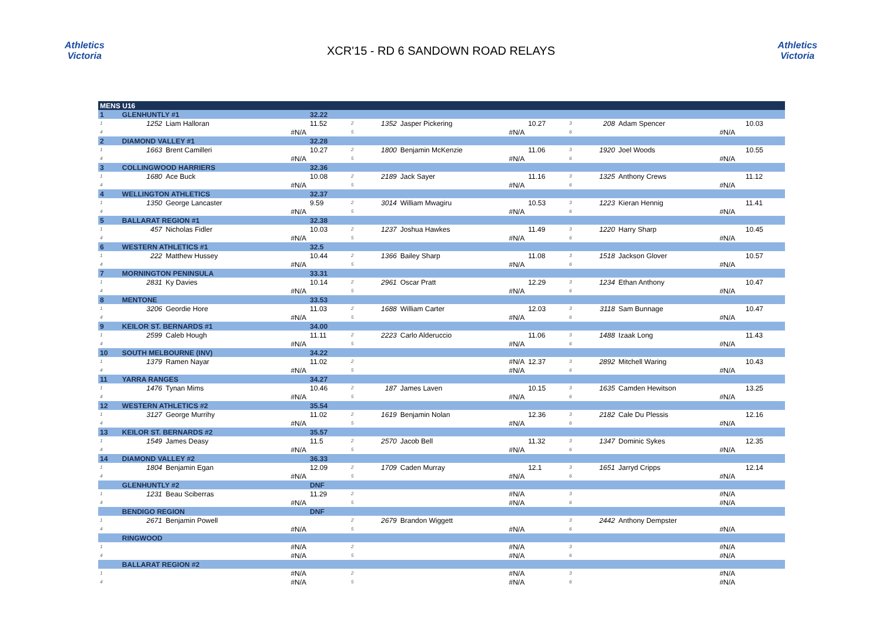Athletics
Victoria
XCR'15 - RD 6 SANDOWN ROAD RELAYS
Athletics
Victoria
| MENS U16 | | | | | | | | | | | | | |
| 1 | GLENHUNTLY #1 | | | 32.22 | | | | | | | | | |
| 1 | 1252 | Liam Halloran | | 11.52 | 2 | 1352 | Jasper Pickering | 10.27 | 3 | 208 | Adam Spencer | | 10.03 |
| 4 | | #N/A | | | 5 | | #N/A | | 6 | | #N/A | | |
| 2 | DIAMOND VALLEY #1 | | | 32.28 | | | | | | | | | |
| 1 | 1663 | Brent Camilleri | | 10.27 | 2 | 1800 | Benjamin McKenzie | 11.06 | 3 | 1920 | Joel Woods | | 10.55 |
| 4 | | #N/A | | | 5 | | #N/A | | 6 | | #N/A | | |
| 3 | COLLINGWOOD HARRIERS | | | 32.36 | | | | | | | | | |
| 1 | 1680 | Ace Buck | | 10.08 | 2 | 2189 | Jack Sayer | 11.16 | 3 | 1325 | Anthony Crews | | 11.12 |
| 4 | | #N/A | | | 5 | | #N/A | | 6 | | #N/A | | |
| 4 | WELLINGTON ATHLETICS | | | 32.37 | | | | | | | | | |
| 1 | 1350 | George Lancaster | | 9.59 | 2 | 3014 | William Mwagiru | 10.53 | 3 | 1223 | Kieran Hennig | | 11.41 |
| 4 | | #N/A | | | 5 | | #N/A | | 6 | | #N/A | | |
| 5 | BALLARAT REGION #1 | | | 32.38 | | | | | | | | | |
| 1 | 457 | Nicholas Fidler | | 10.03 | 2 | 1237 | Joshua Hawkes | 11.49 | 3 | 1220 | Harry Sharp | | 10.45 |
| 4 | | #N/A | | | 5 | | #N/A | | 6 | | #N/A | | |
| 6 | WESTERN ATHLETICS #1 | | | 32.5 | | | | | | | | | |
| 1 | 222 | Matthew Hussey | | 10.44 | 2 | 1366 | Bailey Sharp | 11.08 | 3 | 1518 | Jackson Glover | | 10.57 |
| 4 | | #N/A | | | 5 | | #N/A | | 6 | | #N/A | | |
| 7 | MORNINGTON PENINSULA | | | 33.31 | | | | | | | | | |
| 1 | 2831 | Ky Davies | | 10.14 | 2 | 2961 | Oscar Pratt | 12.29 | 3 | 1234 | Ethan Anthony | | 10.47 |
| 4 | | #N/A | | | 5 | | #N/A | | 6 | | #N/A | | |
| 8 | MENTONE | | | 33.53 | | | | | | | | | |
| 1 | 3206 | Geordie Hore | | 11.03 | 2 | 1688 | William Carter | 12.03 | 3 | 3118 | Sam Bunnage | | 10.47 |
| 4 | | #N/A | | | 5 | | #N/A | | 6 | | #N/A | | |
| 9 | KEILOR ST. BERNARDS #1 | | | 34.00 | | | | | | | | | |
| 1 | 2599 | Caleb Hough | | 11.11 | 2 | 2223 | Carlo Alderuccio | 11.06 | 3 | 1488 | Izaak Long | | 11.43 |
| 4 | | #N/A | | | 5 | | #N/A | | 6 | | #N/A | | |
| 10 | SOUTH MELBOURNE (INV) | | | 34.22 | | | | | | | | | |
| 1 | 1379 | Ramen Nayar | | 11.02 | 2 | | #N/A | 12.37 | 3 | 2892 | Mitchell Waring | | 10.43 |
| 4 | | #N/A | | | 5 | | #N/A | | 6 | | #N/A | | |
| 11 | YARRA RANGES | | | 34.27 | | | | | | | | | |
| 1 | 1476 | Tynan Mims | | 10.46 | 2 | 187 | James Laven | 10.15 | 3 | 1635 | Camden Hewitson | | 13.25 |
| 4 | | #N/A | | | 5 | | #N/A | | 6 | | #N/A | | |
| 12 | WESTERN ATHLETICS #2 | | | 35.54 | | | | | | | | | |
| 1 | 3127 | George Murrihy | | 11.02 | 2 | 1619 | Benjamin Nolan | 12.36 | 3 | 2182 | Cale Du Plessis | | 12.16 |
| 4 | | #N/A | | | 5 | | #N/A | | 6 | | #N/A | | |
| 13 | KEILOR ST. BERNARDS #2 | | | 35.57 | | | | | | | | | |
| 1 | 1549 | James Deasy | | 11.5 | 2 | 2570 | Jacob Bell | 11.32 | 3 | 1347 | Dominic Sykes | | 12.35 |
| 4 | | #N/A | | | 5 | | #N/A | | 6 | | #N/A | | |
| 14 | DIAMOND VALLEY #2 | | | 36.33 | | | | | | | | | |
| 1 | 1804 | Benjamin Egan | | 12.09 | 2 | 1709 | Caden Murray | 12.1 | 3 | 1651 | Jarryd Cripps | | 12.14 |
| 4 | | #N/A | | | 5 | | #N/A | | 6 | | #N/A | | |
| | GLENHUNTLY #2 | | | DNF | | | | | | | | | |
| 1 | 1231 | Beau Sciberras | | 11.29 | 2 | | #N/A | | 3 | | #N/A | | |
| 4 | | #N/A | | | 5 | | #N/A | | 6 | | #N/A | | |
| | BENDIGO REGION | | | DNF | | | | | | | | | |
| 1 | 2671 | Benjamin Powell | | | 2 | 2679 | Brandon Wiggett | | 3 | 2442 | Anthony Dempster | | |
| 4 | | #N/A | | | 5 | | #N/A | | 6 | | #N/A | | |
| | RINGWOOD | | | | | | | | | | | | |
| 1 | | #N/A | | | 2 | | #N/A | | 3 | | #N/A | | |
| 4 | | #N/A | | | 5 | | #N/A | | 6 | | #N/A | | |
| | BALLARAT REGION #2 | | | | | | | | | | | | |
| 1 | | #N/A | | | 2 | | #N/A | | 3 | | #N/A | | |
| 4 | | #N/A | | | 5 | | #N/A | | 6 | | #N/A | | |